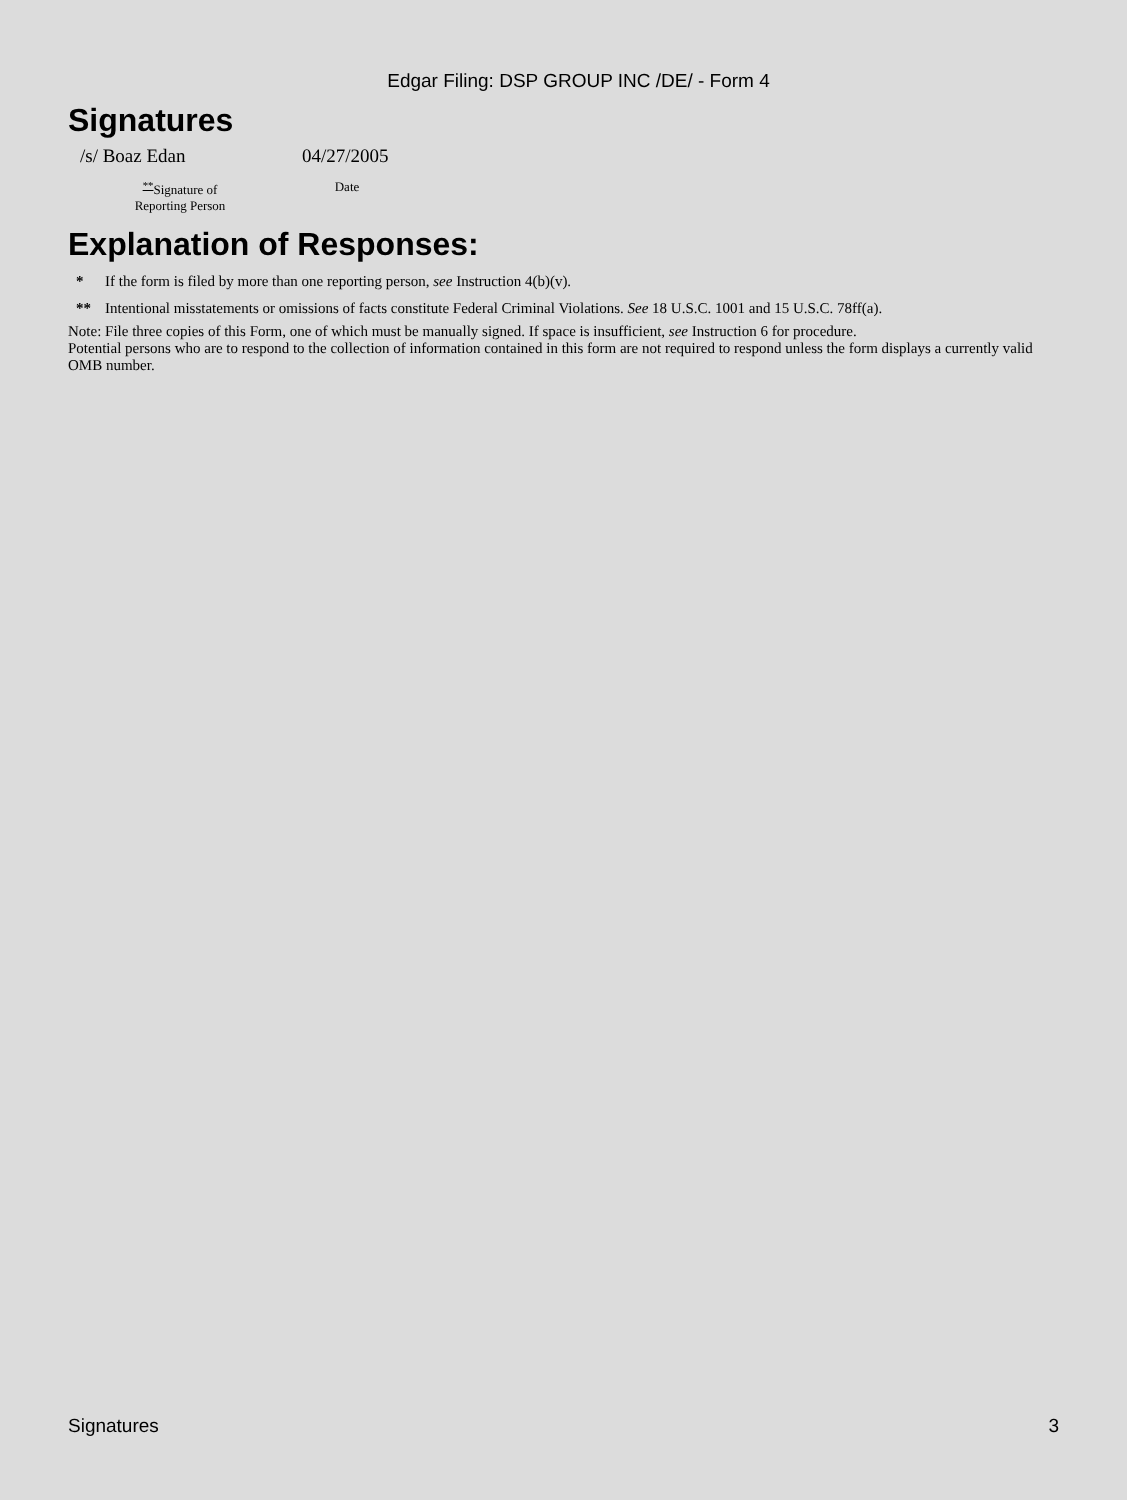Edgar Filing: DSP GROUP INC /DE/ - Form 4
Signatures
| /s/ Boaz Edan | 04/27/2005 |
| <sup>**</sup> Signature of Reporting Person | Date |
Explanation of Responses:
| * | If the form is filed by more than one reporting person, see Instruction 4(b)(v). |
| ** | Intentional misstatements or omissions of facts constitute Federal Criminal Violations. See 18 U.S.C. 1001 and 15 U.S.C. 78ff(a). |
Note: File three copies of this Form, one of which must be manually signed. If space is insufficient, see Instruction 6 for procedure.
Potential persons who are to respond to the collection of information contained in this form are not required to respond unless the form displays a currently valid OMB number.
Signatures 3